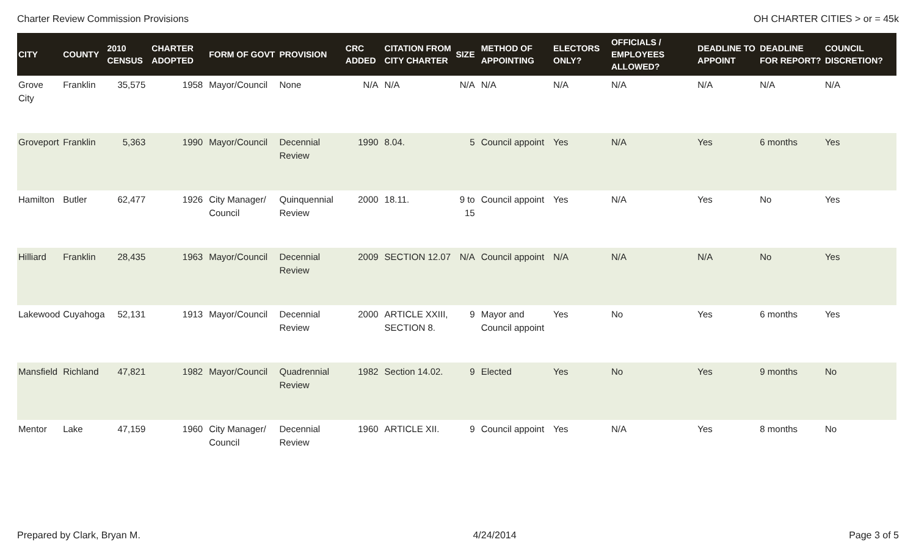Charter Review Commission Provisions OH CHARTER CITIES > or = 45k
| CITY | COUNTY | 2010 CENSUS | CHARTER ADOPTED | FORM OF GOVT | PROVISION | CRC ADDED | CITATION FROM CITY CHARTER | SIZE | METHOD OF APPOINTING | ELECTORS ONLY? | OFFICIALS / EMPLOYEES ALLOWED? | DEADLINE TO APPOINT | DEADLINE FOR REPORT? | COUNCIL DISCRETION? |
| --- | --- | --- | --- | --- | --- | --- | --- | --- | --- | --- | --- | --- | --- | --- |
| Grove City | Franklin | 35,575 | 1958 | Mayor/Council | None | N/A | N/A | N/A | N/A | N/A | N/A | N/A | N/A | N/A |
| Groveport | Franklin | 5,363 | 1990 | Mayor/Council | Decennial Review | 1990 | 8.04. | 5 | Council appoint | Yes | N/A | Yes | 6 months | Yes |
| Hamilton | Butler | 62,477 | 1926 | City Manager/ Council | Quinquennial Review | 2000 | 18.11. | 9 to 15 | Council appoint | Yes | N/A | Yes | No | Yes |
| Hilliard | Franklin | 28,435 | 1963 | Mayor/Council | Decennial Review | 2009 | SECTION 12.07 | N/A | Council appoint | N/A | N/A | N/A | No | Yes |
| Lakewood | Cuyahoga | 52,131 | 1913 | Mayor/Council | Decennial Review | 2000 | ARTICLE XXIII, SECTION 8. | 9 | Mayor and Council appoint | Yes | No | Yes | 6 months | Yes |
| Mansfield | Richland | 47,821 | 1982 | Mayor/Council | Quadrennial Review | 1982 | Section 14.02. | 9 | Elected | Yes | No | Yes | 9 months | No |
| Mentor | Lake | 47,159 | 1960 | City Manager/ Council | Decennial Review | 1960 | ARTICLE XII. | 9 | Council appoint | Yes | N/A | Yes | 8 months | No |
Prepared by Clark, Bryan M. 4/24/2014 Page 3 of 5